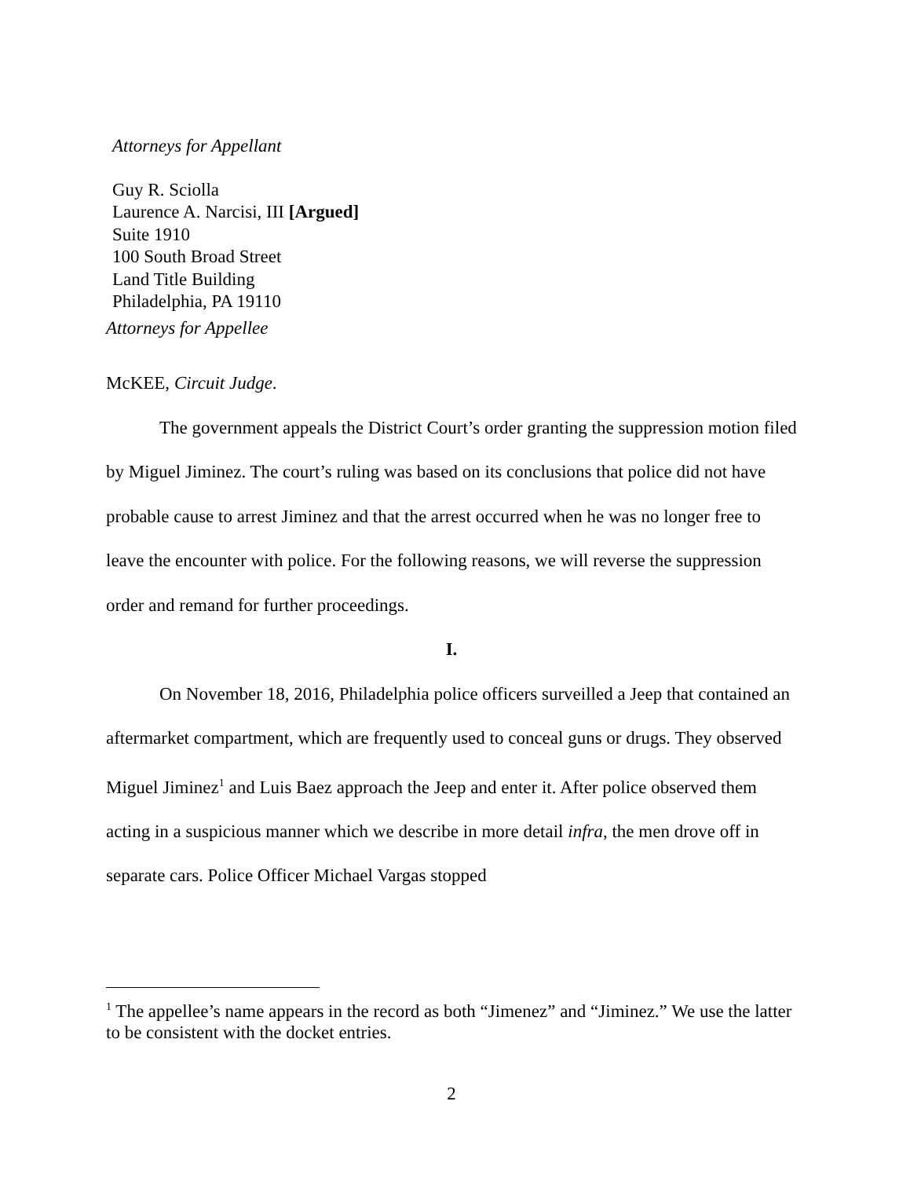Attorneys for Appellant
Guy R. Sciolla
Laurence A. Narcisi, III [Argued]
Suite 1910
100 South Broad Street
Land Title Building
Philadelphia, PA 19110
Attorneys for Appellee
McKEE, Circuit Judge.
The government appeals the District Court’s order granting the suppression motion filed by Miguel Jiminez. The court’s ruling was based on its conclusions that police did not have probable cause to arrest Jiminez and that the arrest occurred when he was no longer free to leave the encounter with police. For the following reasons, we will reverse the suppression order and remand for further proceedings.
I.
On November 18, 2016, Philadelphia police officers surveilled a Jeep that contained an aftermarket compartment, which are frequently used to conceal guns or drugs. They observed Miguel Jiminez<sup>1</sup> and Luis Baez approach the Jeep and enter it. After police observed them acting in a suspicious manner which we describe in more detail infra, the men drove off in separate cars. Police Officer Michael Vargas stopped
<sup>1</sup> The appellee’s name appears in the record as both “Jimenez” and “Jiminez.” We use the latter to be consistent with the docket entries.
2